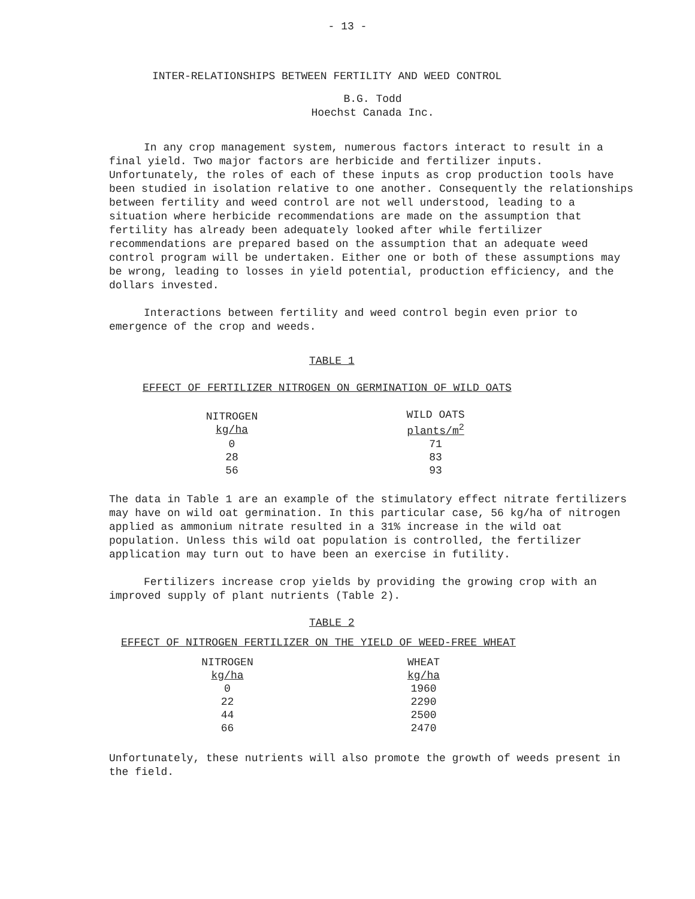- 13 -
INTER-RELATIONSHIPS BETWEEN FERTILITY AND WEED CONTROL
B.G. Todd
Hoechst Canada Inc.
In any crop management system, numerous factors interact to result in a final yield. Two major factors are herbicide and fertilizer inputs. Unfortunately, the roles of each of these inputs as crop production tools have been studied in isolation relative to one another. Consequently the relationships between fertility and weed control are not well understood, leading to a situation where herbicide recommendations are made on the assumption that fertility has already been adequately looked after while fertilizer recommendations are prepared based on the assumption that an adequate weed control program will be undertaken. Either one or both of these assumptions may be wrong, leading to losses in yield potential, production efficiency, and the dollars invested.
Interactions between fertility and weed control begin even prior to emergence of the crop and weeds.
TABLE 1
EFFECT OF FERTILIZER NITROGEN ON GERMINATION OF WILD OATS
| NITROGEN kg/ha | | WILD OATS plants/m<sup>2</sup> |
| --- | --- | --- |
| 0 | | 71 |
| 28 | | 83 |
| 56 | | 93 |
The data in Table 1 are an example of the stimulatory effect nitrate fertilizers may have on wild oat germination. In this particular case, 56 kg/ha of nitrogen applied as ammonium nitrate resulted in a 31% increase in the wild oat population. Unless this wild oat population is controlled, the fertilizer application may turn out to have been an exercise in futility.
Fertilizers increase crop yields by providing the growing crop with an improved supply of plant nutrients (Table 2).
TABLE 2
EFFECT OF NITROGEN FERTILIZER ON THE YIELD OF WEED-FREE WHEAT
| NITROGEN kg/ha | | WHEAT kg/ha |
| --- | --- | --- |
| 0 | | 1960 |
| 22 | | 2290 |
| 44 | | 2500 |
| 66 | | 2470 |
Unfortunately, these nutrients will also promote the growth of weeds present in the field.